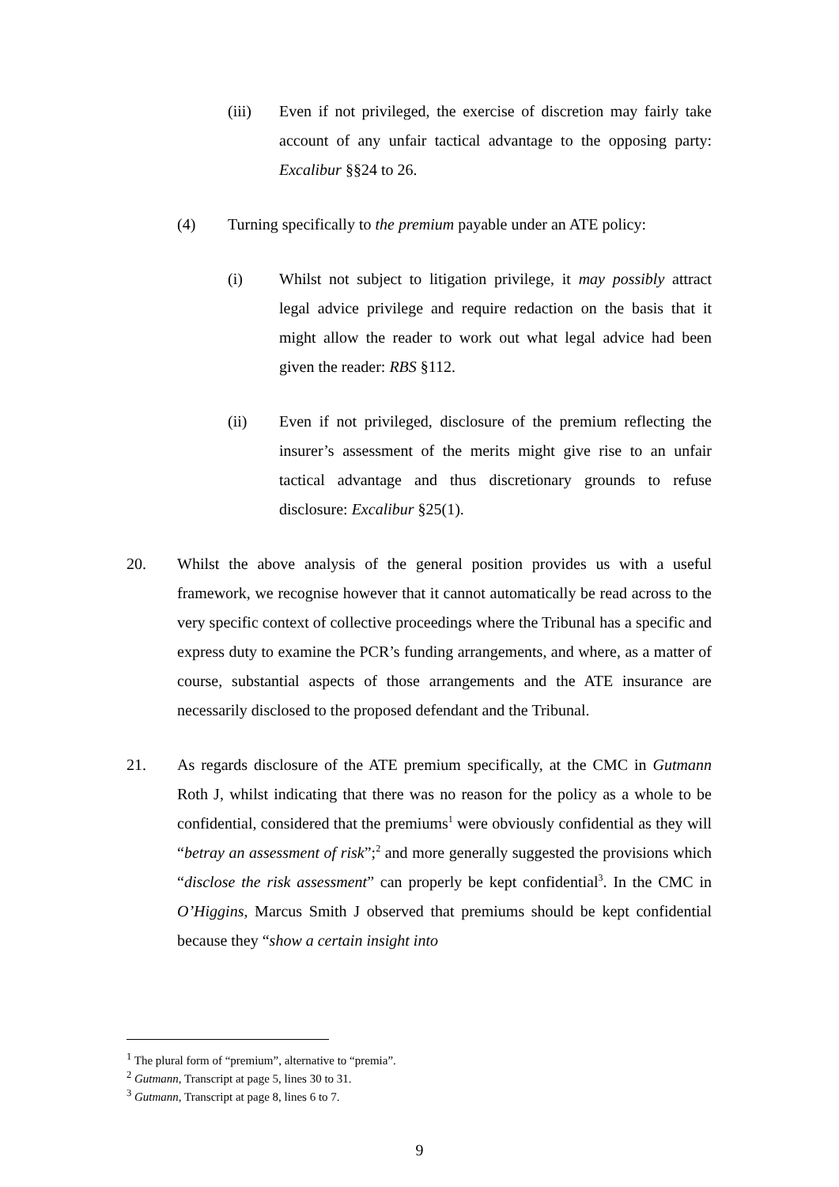(iii) Even if not privileged, the exercise of discretion may fairly take account of any unfair tactical advantage to the opposing party: Excalibur §§24 to 26.
(4) Turning specifically to the premium payable under an ATE policy:
(i) Whilst not subject to litigation privilege, it may possibly attract legal advice privilege and require redaction on the basis that it might allow the reader to work out what legal advice had been given the reader: RBS §112.
(ii) Even if not privileged, disclosure of the premium reflecting the insurer’s assessment of the merits might give rise to an unfair tactical advantage and thus discretionary grounds to refuse disclosure: Excalibur §25(1).
20. Whilst the above analysis of the general position provides us with a useful framework, we recognise however that it cannot automatically be read across to the very specific context of collective proceedings where the Tribunal has a specific and express duty to examine the PCR’s funding arrangements, and where, as a matter of course, substantial aspects of those arrangements and the ATE insurance are necessarily disclosed to the proposed defendant and the Tribunal.
21. As regards disclosure of the ATE premium specifically, at the CMC in Gutmann Roth J, whilst indicating that there was no reason for the policy as a whole to be confidential, considered that the premiums<sup>1</sup> were obviously confidential as they will “betray an assessment of risk”;<sup>2</sup> and more generally suggested the provisions which “disclose the risk assessment” can properly be kept confidential<sup>3</sup>. In the CMC in O’Higgins, Marcus Smith J observed that premiums should be kept confidential because they “show a certain insight into
<sup>1</sup> The plural form of “premium”, alternative to “premia”.
<sup>2</sup> Gutmann, Transcript at page 5, lines 30 to 31.
<sup>3</sup> Gutmann, Transcript at page 8, lines 6 to 7.
9